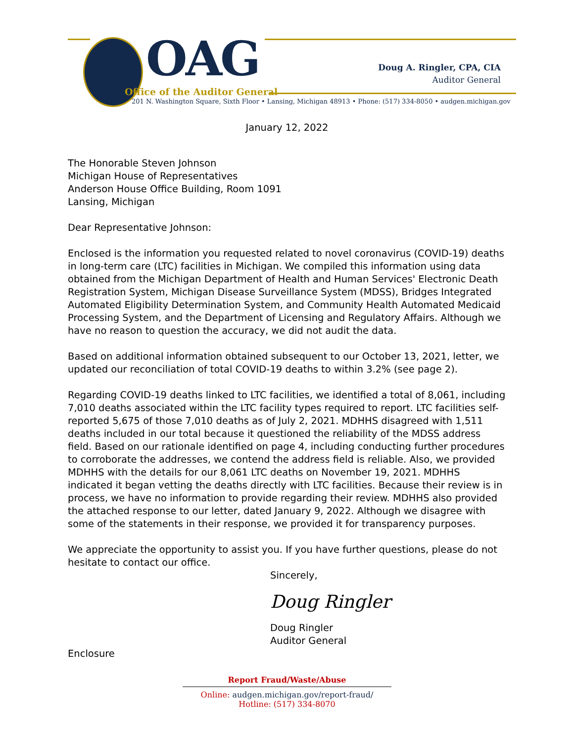OAG
Office of the Auditor General
Doug A. Ringler, CPA, CIA
Auditor General
201 N. Washington Square, Sixth Floor • Lansing, Michigan 48913 • Phone: (517) 334-8050 • audgen.michigan.gov
January 12, 2022
The Honorable Steven Johnson
Michigan House of Representatives
Anderson House Office Building, Room 1091
Lansing, Michigan
Dear Representative Johnson:
Enclosed is the information you requested related to novel coronavirus (COVID-19) deaths in long-term care (LTC) facilities in Michigan. We compiled this information using data obtained from the Michigan Department of Health and Human Services' Electronic Death Registration System, Michigan Disease Surveillance System (MDSS), Bridges Integrated Automated Eligibility Determination System, and Community Health Automated Medicaid Processing System, and the Department of Licensing and Regulatory Affairs. Although we have no reason to question the accuracy, we did not audit the data.
Based on additional information obtained subsequent to our October 13, 2021, letter, we updated our reconciliation of total COVID-19 deaths to within 3.2% (see page 2).
Regarding COVID-19 deaths linked to LTC facilities, we identified a total of 8,061, including 7,010 deaths associated within the LTC facility types required to report. LTC facilities self-reported 5,675 of those 7,010 deaths as of July 2, 2021. MDHHS disagreed with 1,511 deaths included in our total because it questioned the reliability of the MDSS address field. Based on our rationale identified on page 4, including conducting further procedures to corroborate the addresses, we contend the address field is reliable. Also, we provided MDHHS with the details for our 8,061 LTC deaths on November 19, 2021. MDHHS indicated it began vetting the deaths directly with LTC facilities. Because their review is in process, we have no information to provide regarding their review. MDHHS also provided the attached response to our letter, dated January 9, 2022. Although we disagree with some of the statements in their response, we provided it for transparency purposes.
We appreciate the opportunity to assist you. If you have further questions, please do not hesitate to contact our office.
Sincerely,
Doug Ringler
Doug Ringler
Auditor General
Enclosure
Report Fraud/Waste/Abuse
Online: audgen.michigan.gov/report-fraud/
Hotline: (517) 334-8070